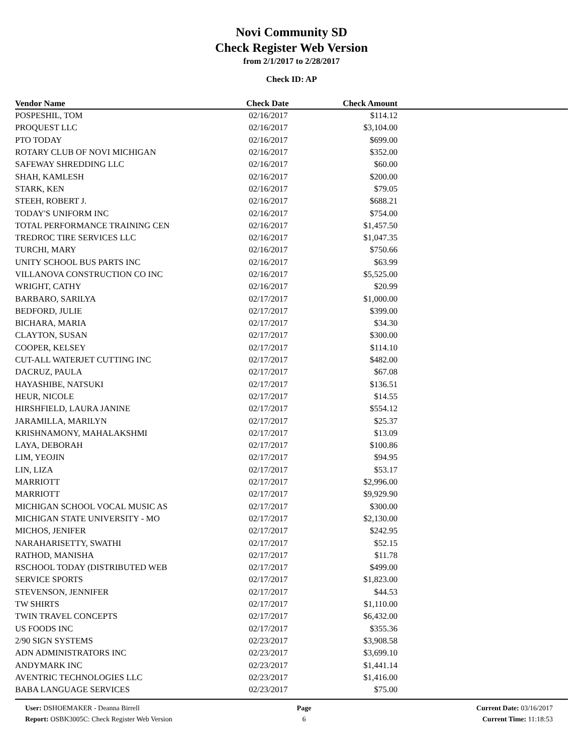Novi Community SD
Check Register Web Version
from 2/1/2017 to 2/28/2017
Check ID: AP
| Vendor Name | Check Date | Check Amount | |
| --- | --- | --- | --- |
| POSPESHIL, TOM | 02/16/2017 | $114.12 | |
| PROQUEST LLC | 02/16/2017 | $3,104.00 | |
| PTO TODAY | 02/16/2017 | $699.00 | |
| ROTARY CLUB OF NOVI MICHIGAN | 02/16/2017 | $352.00 | |
| SAFEWAY SHREDDING LLC | 02/16/2017 | $60.00 | |
| SHAH, KAMLESH | 02/16/2017 | $200.00 | |
| STARK, KEN | 02/16/2017 | $79.05 | |
| STEEH, ROBERT J. | 02/16/2017 | $688.21 | |
| TODAY'S UNIFORM INC | 02/16/2017 | $754.00 | |
| TOTAL PERFORMANCE TRAINING CEN | 02/16/2017 | $1,457.50 | |
| TREDROC TIRE SERVICES LLC | 02/16/2017 | $1,047.35 | |
| TURCHI, MARY | 02/16/2017 | $750.66 | |
| UNITY SCHOOL BUS PARTS INC | 02/16/2017 | $63.99 | |
| VILLANOVA CONSTRUCTION CO INC | 02/16/2017 | $5,525.00 | |
| WRIGHT, CATHY | 02/16/2017 | $20.99 | |
| BARBARO, SARILYA | 02/17/2017 | $1,000.00 | |
| BEDFORD, JULIE | 02/17/2017 | $399.00 | |
| BICHARA, MARIA | 02/17/2017 | $34.30 | |
| CLAYTON, SUSAN | 02/17/2017 | $300.00 | |
| COOPER, KELSEY | 02/17/2017 | $114.10 | |
| CUT-ALL WATERJET CUTTING INC | 02/17/2017 | $482.00 | |
| DACRUZ, PAULA | 02/17/2017 | $67.08 | |
| HAYASHIBE, NATSUKI | 02/17/2017 | $136.51 | |
| HEUR, NICOLE | 02/17/2017 | $14.55 | |
| HIRSHFIELD, LAURA JANINE | 02/17/2017 | $554.12 | |
| JARAMILLA, MARILYN | 02/17/2017 | $25.37 | |
| KRISHNAMONY, MAHALAKSHMI | 02/17/2017 | $13.09 | |
| LAYA, DEBORAH | 02/17/2017 | $100.86 | |
| LIM, YEOJIN | 02/17/2017 | $94.95 | |
| LIN, LIZA | 02/17/2017 | $53.17 | |
| MARRIOTT | 02/17/2017 | $2,996.00 | |
| MARRIOTT | 02/17/2017 | $9,929.90 | |
| MICHIGAN SCHOOL VOCAL MUSIC AS | 02/17/2017 | $300.00 | |
| MICHIGAN STATE UNIVERSITY - MO | 02/17/2017 | $2,130.00 | |
| MICHOS, JENIFER | 02/17/2017 | $242.95 | |
| NARAHARISETTY, SWATHI | 02/17/2017 | $52.15 | |
| RATHOD, MANISHA | 02/17/2017 | $11.78 | |
| RSCHOOL TODAY (DISTRIBUTED WEB | 02/17/2017 | $499.00 | |
| SERVICE SPORTS | 02/17/2017 | $1,823.00 | |
| STEVENSON, JENNIFER | 02/17/2017 | $44.53 | |
| TW SHIRTS | 02/17/2017 | $1,110.00 | |
| TWIN TRAVEL CONCEPTS | 02/17/2017 | $6,432.00 | |
| US FOODS INC | 02/17/2017 | $355.36 | |
| 2/90 SIGN SYSTEMS | 02/23/2017 | $3,908.58 | |
| ADN ADMINISTRATORS INC | 02/23/2017 | $3,699.10 | |
| ANDYMARK INC | 02/23/2017 | $1,441.14 | |
| AVENTRIC TECHNOLOGIES LLC | 02/23/2017 | $1,416.00 | |
| BABA LANGUAGE SERVICES | 02/23/2017 | $75.00 | |
User: DSHOEMAKER - Deanna Birrell
Report: OSBK3005C: Check Register Web Version
Page
6
Current Date: 03/16/2017
Current Time: 11:18:53